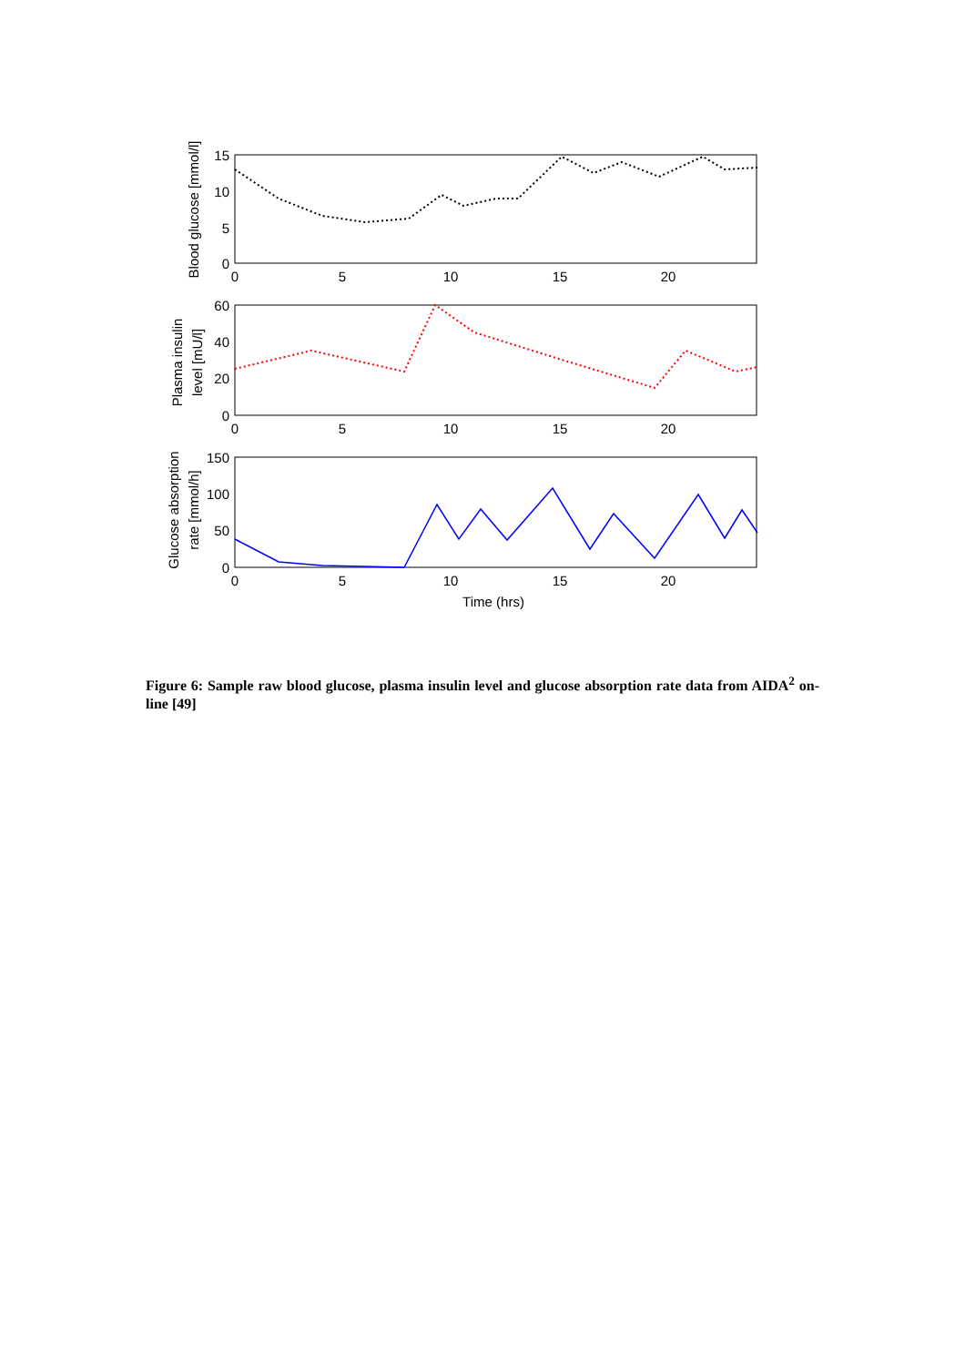15
10
5
0
60
40
20
0
150
100
50
0
0
5
10
15
20
0
5
10
15
20
0
5
10
15
20
Time (hrs)
Blood glucose [mmol/l]
Plasma insulin
level [mU/l]
Glucose absorption
rate [mmol/h]
Figure 6: Sample raw blood glucose, plasma insulin level and glucose absorption rate data from AIDA<sup>2</sup> on-line [49]